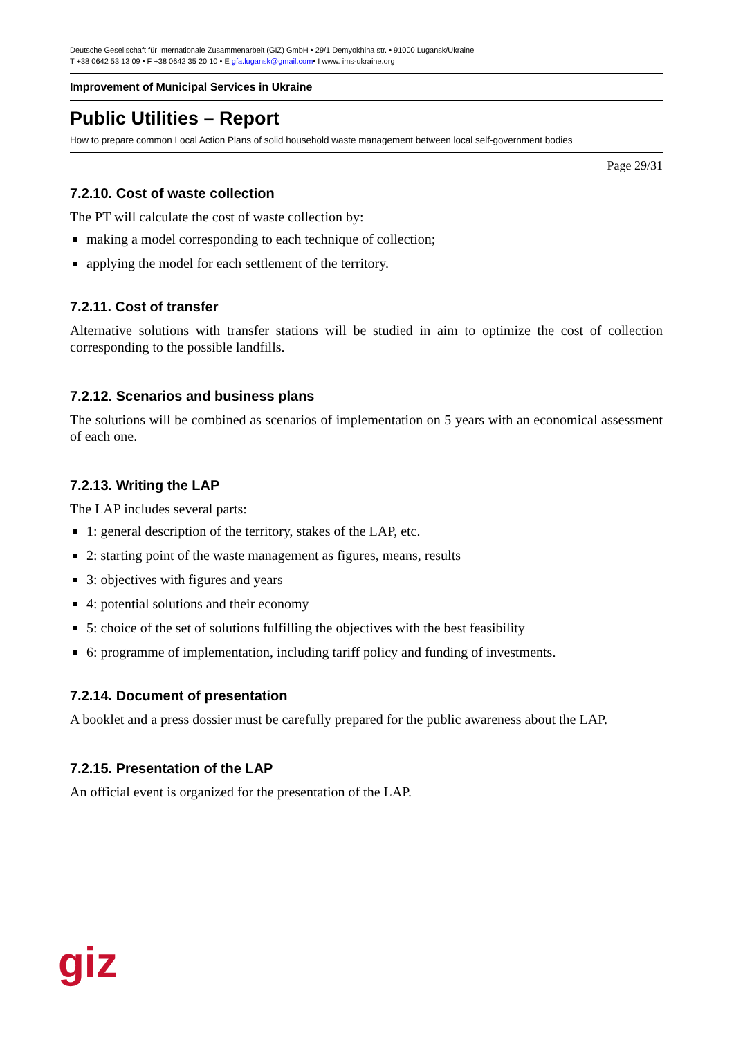Deutsche Gesellschaft für Internationale Zusammenarbeit (GIZ) GmbH • 29/1 Demyokhina str. • 91000 Lugansk/Ukraine
T +38 0642 53 13 09 • F +38 0642 35 20 10 • E gfa.lugansk@gmail.com• I www. ims-ukraine.org
Improvement of Municipal Services in Ukraine
Public Utilities – Report
How to prepare common Local Action Plans of solid household waste management between local self-government bodies
Page 29/31
7.2.10. Cost of waste collection
The PT will calculate the cost of waste collection by:
making a model corresponding to each technique of collection;
applying the model for each settlement of the territory.
7.2.11. Cost of transfer
Alternative solutions with transfer stations will be studied in aim to optimize the cost of collection corresponding to the possible landfills.
7.2.12. Scenarios and business plans
The solutions will be combined as scenarios of implementation on 5 years with an economical assessment of each one.
7.2.13. Writing the LAP
The LAP includes several parts:
1: general description of the territory, stakes of the LAP, etc.
2: starting point of the waste management as figures, means, results
3: objectives with figures and years
4: potential solutions and their economy
5: choice of the set of solutions fulfilling the objectives with the best feasibility
6: programme of implementation, including tariff policy and funding of investments.
7.2.14. Document of presentation
A booklet and a press dossier must be carefully prepared for the public awareness about the LAP.
7.2.15. Presentation of the LAP
An official event is organized for the presentation of the LAP.
giz